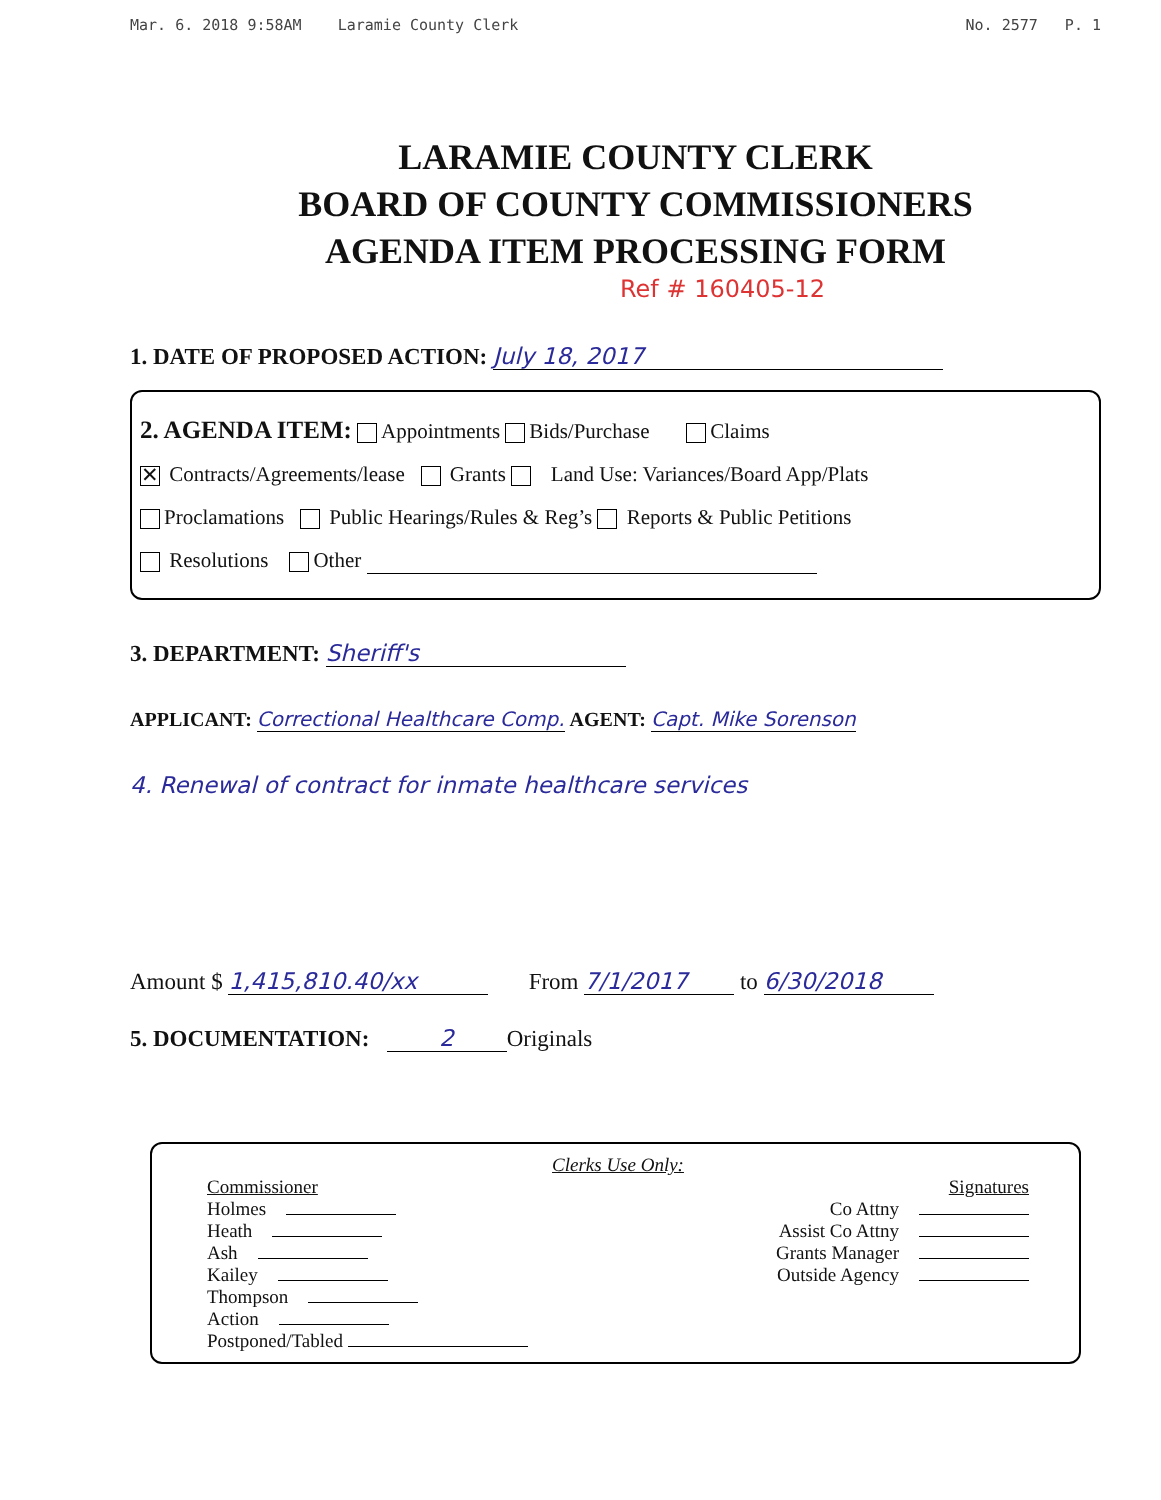Mar. 6. 2018 9:58AM Laramie County Clerk No. 2577 P. 1
LARAMIE COUNTY CLERK
BOARD OF COUNTY COMMISSIONERS
AGENDA ITEM PROCESSING FORM
Ref # 160405-12
1. DATE OF PROPOSED ACTION: July 18, 2017
2. AGENDA ITEM: Appointments Bids/Purchase Claims
✕ Contracts/Agreements/lease Grants Land Use: Variances/Board App/Plats
Proclamations Public Hearings/Rules & Reg’s Reports & Public Petitions
Resolutions Other
3. DEPARTMENT: Sheriff's
APPLICANT: Correctional Healthcare Comp. AGENT: Capt. Mike Sorenson
4. Renewal of contract for inmate healthcare services
Amount $ 1,415,810.40/xx From 7/1/2017 to 6/30/2018
5. DOCUMENTATION: 2 Originals
Clerks Use Only:
Commissioner
Holmes
Heath
Ash
Kailey
Thompson
Action
Postponed/Tabled
Signatures
Co Attny
Assist Co Attny
Grants Manager
Outside Agency